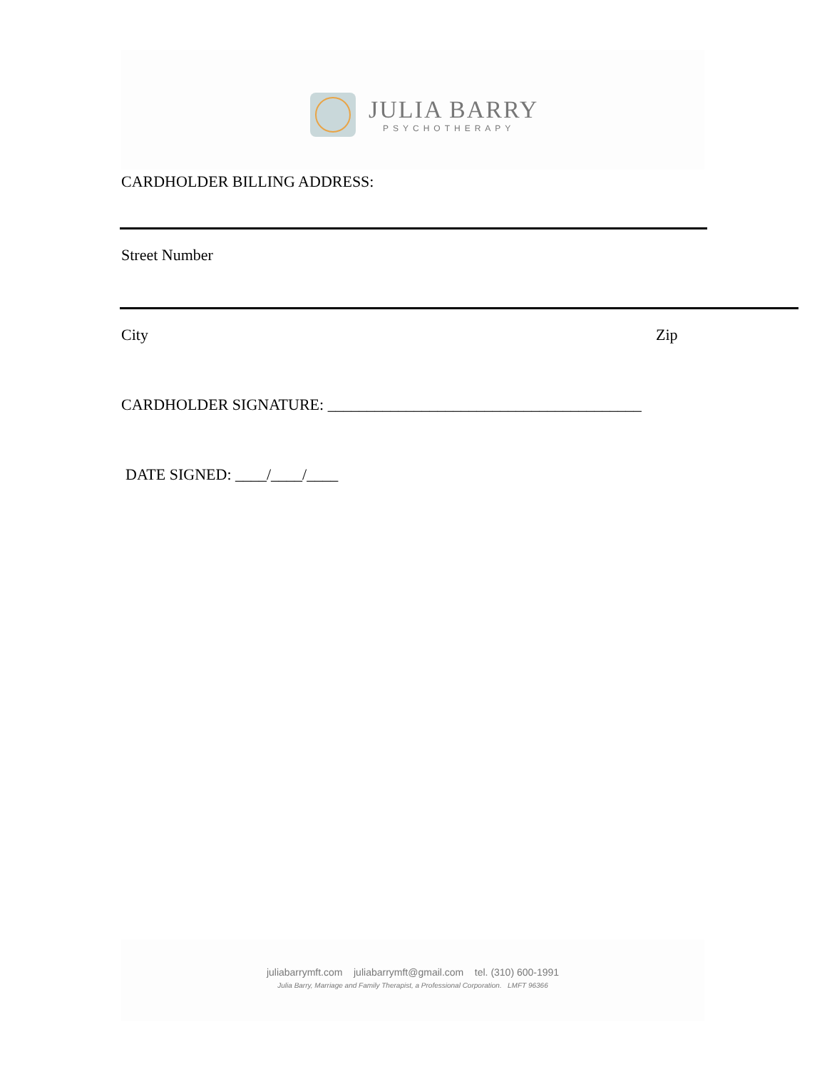JULIA BARRY
PSYCHOTHERAPY
CARDHOLDER BILLING ADDRESS:
Street Number
City Zip
CARDHOLDER SIGNATURE: ________________________________________
DATE SIGNED: ____/____/____
juliabarrymft.com juliabarrymft@gmail.com tel. (310) 600-1991
Julia Barry, Marriage and Family Therapist, a Professional Corporation. LMFT 96366